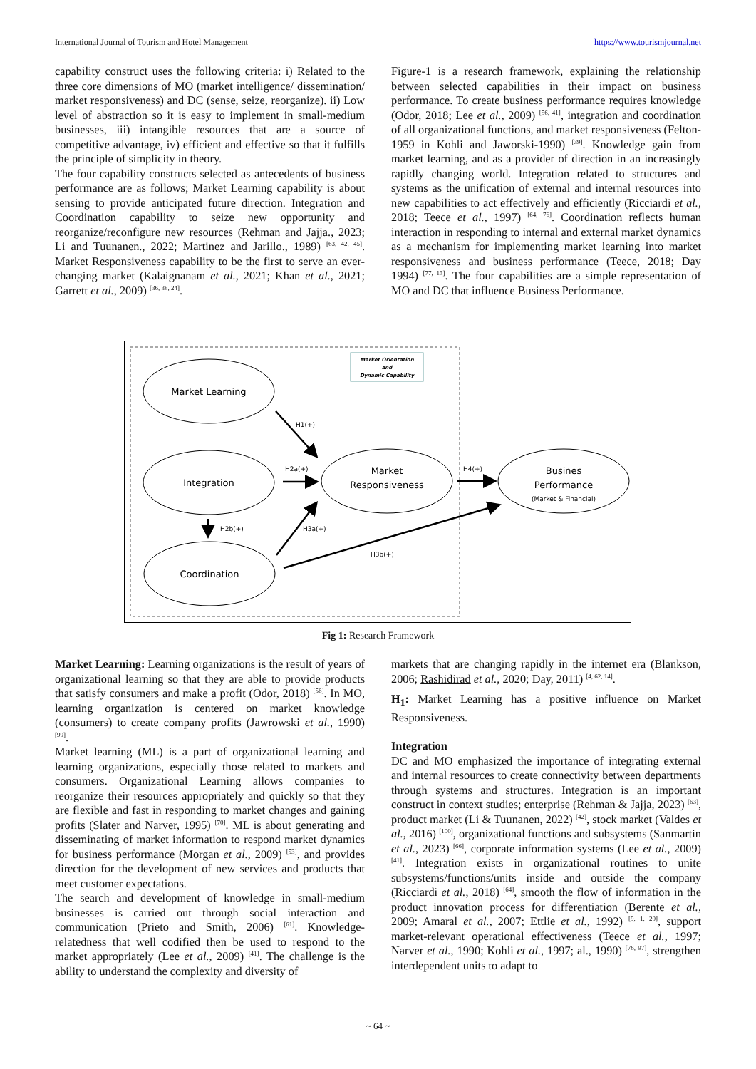International Journal of Tourism and Hotel Management https://www.tourismjournal.net
capability construct uses the following criteria: i) Related to the three core dimensions of MO (market intelligence/ dissemination/ market responsiveness) and DC (sense, seize, reorganize). ii) Low level of abstraction so it is easy to implement in small-medium businesses, iii) intangible resources that are a source of competitive advantage, iv) efficient and effective so that it fulfills the principle of simplicity in theory.
The four capability constructs selected as antecedents of business performance are as follows; Market Learning capability is about sensing to provide anticipated future direction. Integration and Coordination capability to seize new opportunity and reorganize/reconfigure new resources (Rehman and Jajja., 2023; Li and Tuunanen., 2022; Martinez and Jarillo., 1989) <sup>[63, 42, 45]</sup>. Market Responsiveness capability to be the first to serve an ever-changing market (Kalaignanam et al., 2021; Khan et al., 2021; Garrett et al., 2009) <sup>[36, 38, 24]</sup>.
Figure-1 is a research framework, explaining the relationship between selected capabilities in their impact on business performance. To create business performance requires knowledge (Odor, 2018; Lee et al., 2009) <sup>[56, 41]</sup>, integration and coordination of all organizational functions, and market responsiveness (Felton-1959 in Kohli and Jaworski-1990) <sup>[39]</sup>. Knowledge gain from market learning, and as a provider of direction in an increasingly rapidly changing world. Integration related to structures and systems as the unification of external and internal resources into new capabilities to act effectively and efficiently (Ricciardi et al., 2018; Teece et al., 1997) <sup>[64, 76]</sup>. Coordination reflects human interaction in responding to internal and external market dynamics as a mechanism for implementing market learning into market responsiveness and business performance (Teece, 2018; Day 1994) <sup>[77, 13]</sup>. The four capabilities are a simple representation of MO and DC that influence Business Performance.
Market Orientation
and
Dynamic Capability
Market Learning
Integration
Coordination
Market
Responsiveness
Busines
Performance
(Market & Financial)
H1(+)
H2a(+)
H2b(+)
H3a(+)
H4(+)
H3b(+)
Fig 1: Research Framework
Market Learning: Learning organizations is the result of years of organizational learning so that they are able to provide products that satisfy consumers and make a profit (Odor, 2018) <sup>[56]</sup>. In MO, learning organization is centered on market knowledge (consumers) to create company profits (Jawrowski et al., 1990) <sup>[99]</sup>.
Market learning (ML) is a part of organizational learning and learning organizations, especially those related to markets and consumers. Organizational Learning allows companies to reorganize their resources appropriately and quickly so that they are flexible and fast in responding to market changes and gaining profits (Slater and Narver, 1995) <sup>[70]</sup>. ML is about generating and disseminating of market information to respond market dynamics for business performance (Morgan et al., 2009) <sup>[53]</sup>, and provides direction for the development of new services and products that meet customer expectations.
The search and development of knowledge in small-medium businesses is carried out through social interaction and communication (Prieto and Smith, 2006) <sup>[61]</sup>. Knowledge-relatedness that well codified then be used to respond to the market appropriately (Lee et al., 2009) <sup>[41]</sup>. The challenge is the ability to understand the complexity and diversity of
markets that are changing rapidly in the internet era (Blankson, 2006; Rashidirad et al., 2020; Day, 2011) <sup>[4, 62, 14]</sup>.
H<sub>1</sub>: Market Learning has a positive influence on Market Responsiveness.
Integration
DC and MO emphasized the importance of integrating external and internal resources to create connectivity between departments through systems and structures. Integration is an important construct in context studies; enterprise (Rehman & Jajja, 2023) <sup>[63]</sup>, product market (Li & Tuunanen, 2022) <sup>[42]</sup>, stock market (Valdes et al., 2016) <sup>[100]</sup>, organizational functions and subsystems (Sanmartin et al., 2023) <sup>[66]</sup>, corporate information systems (Lee et al., 2009) <sup>[41]</sup>. Integration exists in organizational routines to unite subsystems/functions/units inside and outside the company (Ricciardi et al., 2018) <sup>[64]</sup>, smooth the flow of information in the product innovation process for differentiation (Berente et al., 2009; Amaral et al., 2007; Ettlie et al., 1992) <sup>[9, 1, 20]</sup>, support market-relevant operational effectiveness (Teece et al., 1997; Narver et al., 1990; Kohli et al., 1997; al., 1990) <sup>[76, 97]</sup>, strengthen interdependent units to adapt to
~ 64 ~